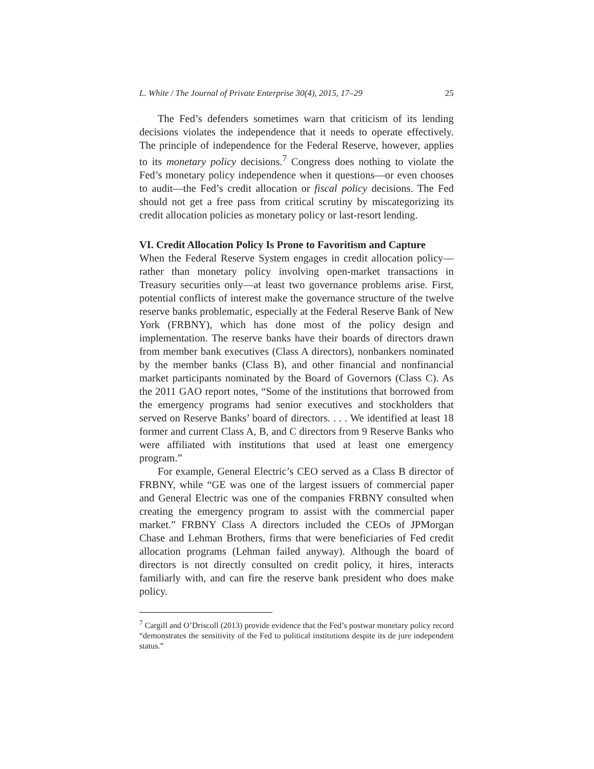L. White / The Journal of Private Enterprise 30(4), 2015, 17–29 25
The Fed’s defenders sometimes warn that criticism of its lending decisions violates the independence that it needs to operate effectively. The principle of independence for the Federal Reserve, however, applies to its monetary policy decisions.<sup>7</sup> Congress does nothing to violate the Fed’s monetary policy independence when it questions—or even chooses to audit—the Fed’s credit allocation or fiscal policy decisions. The Fed should not get a free pass from critical scrutiny by miscategorizing its credit allocation policies as monetary policy or last-resort lending.
VI. Credit Allocation Policy Is Prone to Favoritism and Capture
When the Federal Reserve System engages in credit allocation policy—rather than monetary policy involving open-market transactions in Treasury securities only—at least two governance problems arise. First, potential conflicts of interest make the governance structure of the twelve reserve banks problematic, especially at the Federal Reserve Bank of New York (FRBNY), which has done most of the policy design and implementation. The reserve banks have their boards of directors drawn from member bank executives (Class A directors), nonbankers nominated by the member banks (Class B), and other financial and nonfinancial market participants nominated by the Board of Governors (Class C). As the 2011 GAO report notes, “Some of the institutions that borrowed from the emergency programs had senior executives and stockholders that served on Reserve Banks’ board of directors. . . . We identified at least 18 former and current Class A, B, and C directors from 9 Reserve Banks who were affiliated with institutions that used at least one emergency program.”
For example, General Electric’s CEO served as a Class B director of FRBNY, while “GE was one of the largest issuers of commercial paper and General Electric was one of the companies FRBNY consulted when creating the emergency program to assist with the commercial paper market.” FRBNY Class A directors included the CEOs of JPMorgan Chase and Lehman Brothers, firms that were beneficiaries of Fed credit allocation programs (Lehman failed anyway). Although the board of directors is not directly consulted on credit policy, it hires, interacts familiarly with, and can fire the reserve bank president who does make policy.
<sup>7</sup> Cargill and O’Driscoll (2013) provide evidence that the Fed’s postwar monetary policy record “demonstrates the sensitivity of the Fed to political institutions despite its de jure independent status.”